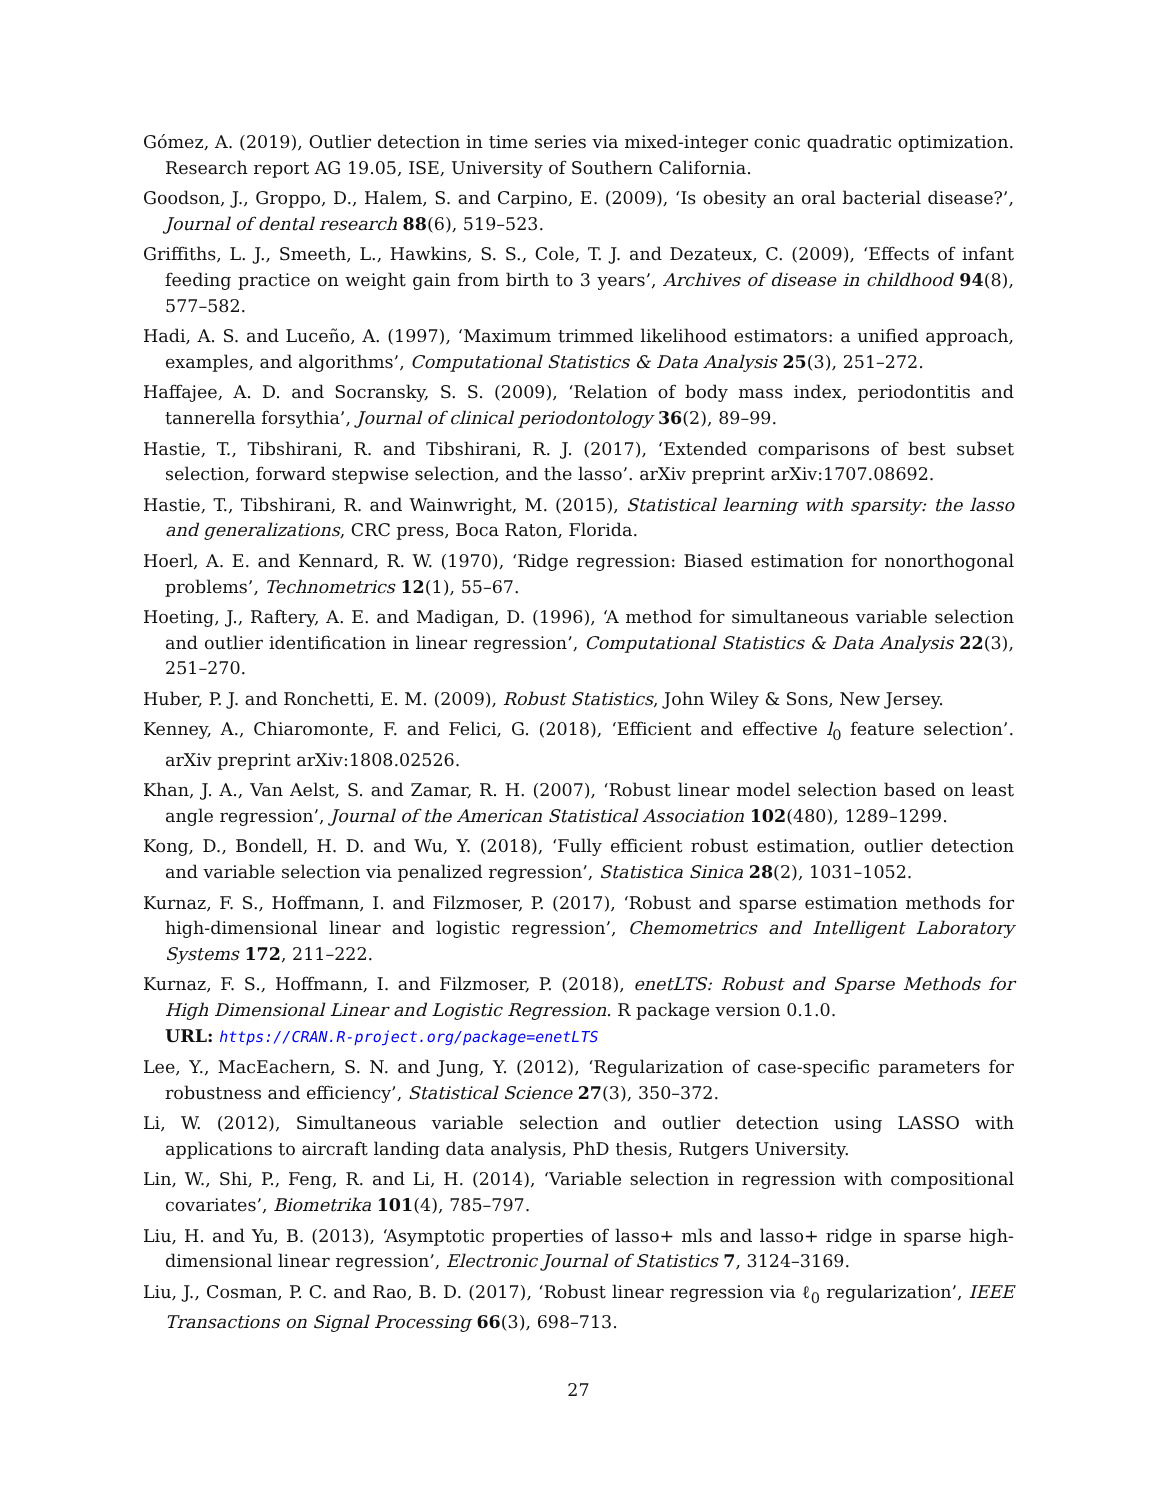Gómez, A. (2019), Outlier detection in time series via mixed-integer conic quadratic optimization. Research report AG 19.05, ISE, University of Southern California.
Goodson, J., Groppo, D., Halem, S. and Carpino, E. (2009), ‘Is obesity an oral bacterial disease?’, Journal of dental research 88(6), 519–523.
Griffiths, L. J., Smeeth, L., Hawkins, S. S., Cole, T. J. and Dezateux, C. (2009), ‘Effects of infant feeding practice on weight gain from birth to 3 years’, Archives of disease in childhood 94(8), 577–582.
Hadi, A. S. and Luceño, A. (1997), ‘Maximum trimmed likelihood estimators: a unified approach, examples, and algorithms’, Computational Statistics & Data Analysis 25(3), 251–272.
Haffajee, A. D. and Socransky, S. S. (2009), ‘Relation of body mass index, periodontitis and tannerella forsythia’, Journal of clinical periodontology 36(2), 89–99.
Hastie, T., Tibshirani, R. and Tibshirani, R. J. (2017), ‘Extended comparisons of best subset selection, forward stepwise selection, and the lasso’. arXiv preprint arXiv:1707.08692.
Hastie, T., Tibshirani, R. and Wainwright, M. (2015), Statistical learning with sparsity: the lasso and generalizations, CRC press, Boca Raton, Florida.
Hoerl, A. E. and Kennard, R. W. (1970), ‘Ridge regression: Biased estimation for nonorthogonal problems’, Technometrics 12(1), 55–67.
Hoeting, J., Raftery, A. E. and Madigan, D. (1996), ‘A method for simultaneous variable selection and outlier identification in linear regression’, Computational Statistics & Data Analysis 22(3), 251–270.
Huber, P. J. and Ronchetti, E. M. (2009), Robust Statistics, John Wiley & Sons, New Jersey.
Kenney, A., Chiaromonte, F. and Felici, G. (2018), ‘Efficient and effective l<sub>0</sub> feature selection’. arXiv preprint arXiv:1808.02526.
Khan, J. A., Van Aelst, S. and Zamar, R. H. (2007), ‘Robust linear model selection based on least angle regression’, Journal of the American Statistical Association 102(480), 1289–1299.
Kong, D., Bondell, H. D. and Wu, Y. (2018), ‘Fully efficient robust estimation, outlier detection and variable selection via penalized regression’, Statistica Sinica 28(2), 1031–1052.
Kurnaz, F. S., Hoffmann, I. and Filzmoser, P. (2017), ‘Robust and sparse estimation methods for high-dimensional linear and logistic regression’, Chemometrics and Intelligent Laboratory Systems 172, 211–222.
Kurnaz, F. S., Hoffmann, I. and Filzmoser, P. (2018), enetLTS: Robust and Sparse Methods for High Dimensional Linear and Logistic Regression. R package version 0.1.0.
URL: https://CRAN.R-project.org/package=enetLTS
Lee, Y., MacEachern, S. N. and Jung, Y. (2012), ‘Regularization of case-specific parameters for robustness and efficiency’, Statistical Science 27(3), 350–372.
Li, W. (2012), Simultaneous variable selection and outlier detection using LASSO with applications to aircraft landing data analysis, PhD thesis, Rutgers University.
Lin, W., Shi, P., Feng, R. and Li, H. (2014), ‘Variable selection in regression with compositional covariates’, Biometrika 101(4), 785–797.
Liu, H. and Yu, B. (2013), ‘Asymptotic properties of lasso+ mls and lasso+ ridge in sparse high-dimensional linear regression’, Electronic Journal of Statistics 7, 3124–3169.
Liu, J., Cosman, P. C. and Rao, B. D. (2017), ‘Robust linear regression via ℓ<sub>0</sub> regularization’, IEEE Transactions on Signal Processing 66(3), 698–713.
27